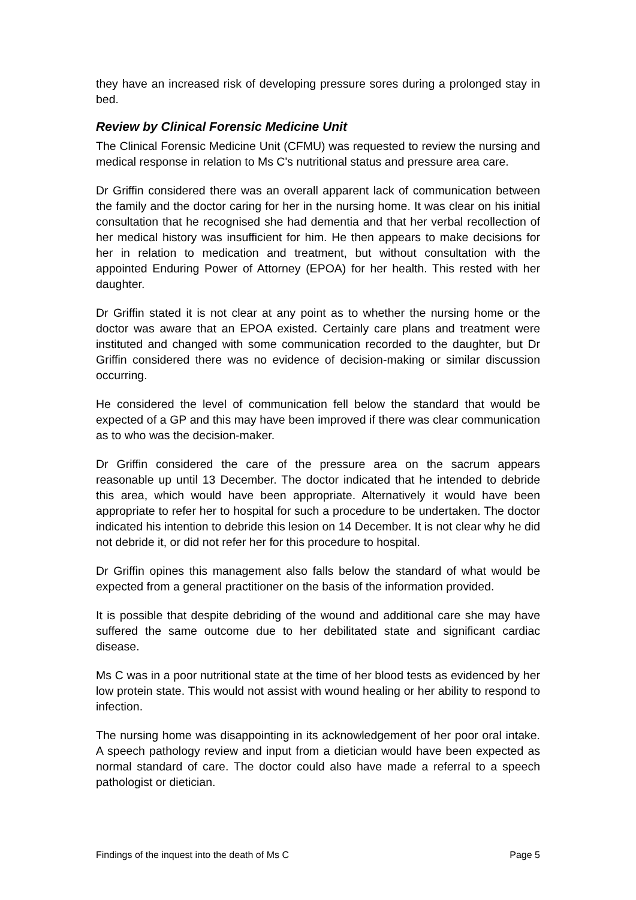they have an increased risk of developing pressure sores during a prolonged stay in bed.
Review by Clinical Forensic Medicine Unit
The Clinical Forensic Medicine Unit (CFMU) was requested to review the nursing and medical response in relation to Ms C's nutritional status and pressure area care.
Dr Griffin considered there was an overall apparent lack of communication between the family and the doctor caring for her in the nursing home. It was clear on his initial consultation that he recognised she had dementia and that her verbal recollection of her medical history was insufficient for him. He then appears to make decisions for her in relation to medication and treatment, but without consultation with the appointed Enduring Power of Attorney (EPOA) for her health. This rested with her daughter.
Dr Griffin stated it is not clear at any point as to whether the nursing home or the doctor was aware that an EPOA existed. Certainly care plans and treatment were instituted and changed with some communication recorded to the daughter, but Dr Griffin considered there was no evidence of decision-making or similar discussion occurring.
He considered the level of communication fell below the standard that would be expected of a GP and this may have been improved if there was clear communication as to who was the decision-maker.
Dr Griffin considered the care of the pressure area on the sacrum appears reasonable up until 13 December. The doctor indicated that he intended to debride this area, which would have been appropriate. Alternatively it would have been appropriate to refer her to hospital for such a procedure to be undertaken. The doctor indicated his intention to debride this lesion on 14 December. It is not clear why he did not debride it, or did not refer her for this procedure to hospital.
Dr Griffin opines this management also falls below the standard of what would be expected from a general practitioner on the basis of the information provided.
It is possible that despite debriding of the wound and additional care she may have suffered the same outcome due to her debilitated state and significant cardiac disease.
Ms C was in a poor nutritional state at the time of her blood tests as evidenced by her low protein state. This would not assist with wound healing or her ability to respond to infection.
The nursing home was disappointing in its acknowledgement of her poor oral intake. A speech pathology review and input from a dietician would have been expected as normal standard of care. The doctor could also have made a referral to a speech pathologist or dietician.
Findings of the inquest into the death of Ms C Page 5